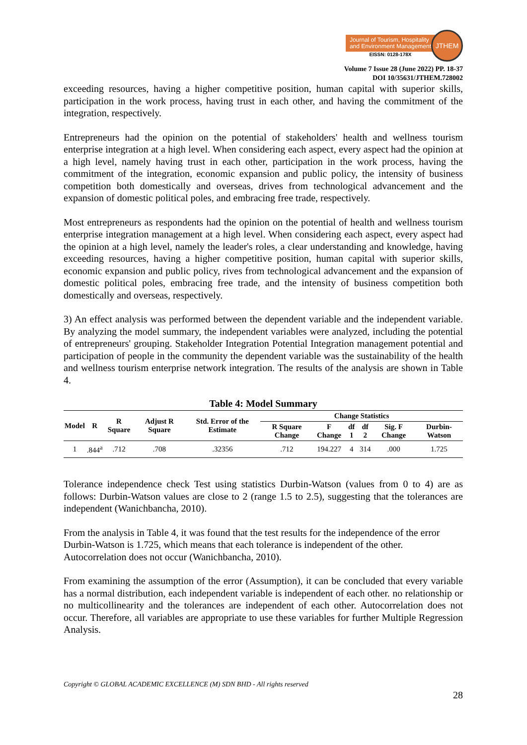Journal of Tourism, Hospitality
and Environment Management
EISSN: 0128-178X
JTHEM
Volume 7 Issue 28 (June 2022) PP. 18-37
DOI 10/35631/JTHEM.728002
exceeding resources, having a higher competitive position, human capital with superior skills, participation in the work process, having trust in each other, and having the commitment of the integration, respectively.
Entrepreneurs had the opinion on the potential of stakeholders' health and wellness tourism enterprise integration at a high level. When considering each aspect, every aspect had the opinion at a high level, namely having trust in each other, participation in the work process, having the commitment of the integration, economic expansion and public policy, the intensity of business competition both domestically and overseas, drives from technological advancement and the expansion of domestic political poles, and embracing free trade, respectively.
Most entrepreneurs as respondents had the opinion on the potential of health and wellness tourism enterprise integration management at a high level. When considering each aspect, every aspect had the opinion at a high level, namely the leader's roles, a clear understanding and knowledge, having exceeding resources, having a higher competitive position, human capital with superior skills, economic expansion and public policy, rives from technological advancement and the expansion of domestic political poles, embracing free trade, and the intensity of business competition both domestically and overseas, respectively.
3) An effect analysis was performed between the dependent variable and the independent variable. By analyzing the model summary, the independent variables were analyzed, including the potential of entrepreneurs' grouping. Stakeholder Integration Potential Integration management potential and participation of people in the community the dependent variable was the sustainability of the health and wellness tourism enterprise network integration. The results of the analysis are shown in Table 4.
Table 4: Model Summary
| Model | R | R Square | Adjust R Square | Std. Error of the Estimate | Change Statistics | | | | | |
| --- | --- | --- | --- | --- | --- | --- | --- | --- | --- | --- |
| | | | | | R Square Change | F Change | df 1 | df 2 | Sig. F Change | Durbin-Watson |
| 1 | .844<sup>a</sup> | .712 | .708 | .32356 | .712 | 194.227 | 4 | 314 | .000 | 1.725 |
Tolerance independence check Test using statistics Durbin-Watson (values from 0 to 4) are as follows: Durbin-Watson values are close to 2 (range 1.5 to 2.5), suggesting that the tolerances are independent (Wanichbancha, 2010).
From the analysis in Table 4, it was found that the test results for the independence of the error Durbin-Watson is 1.725, which means that each tolerance is independent of the other. Autocorrelation does not occur (Wanichbancha, 2010).
From examining the assumption of the error (Assumption), it can be concluded that every variable has a normal distribution, each independent variable is independent of each other. no relationship or no multicollinearity and the tolerances are independent of each other. Autocorrelation does not occur. Therefore, all variables are appropriate to use these variables for further Multiple Regression Analysis.
Copyright © GLOBAL ACADEMIC EXCELLENCE (M) SDN BHD - All rights reserved
28